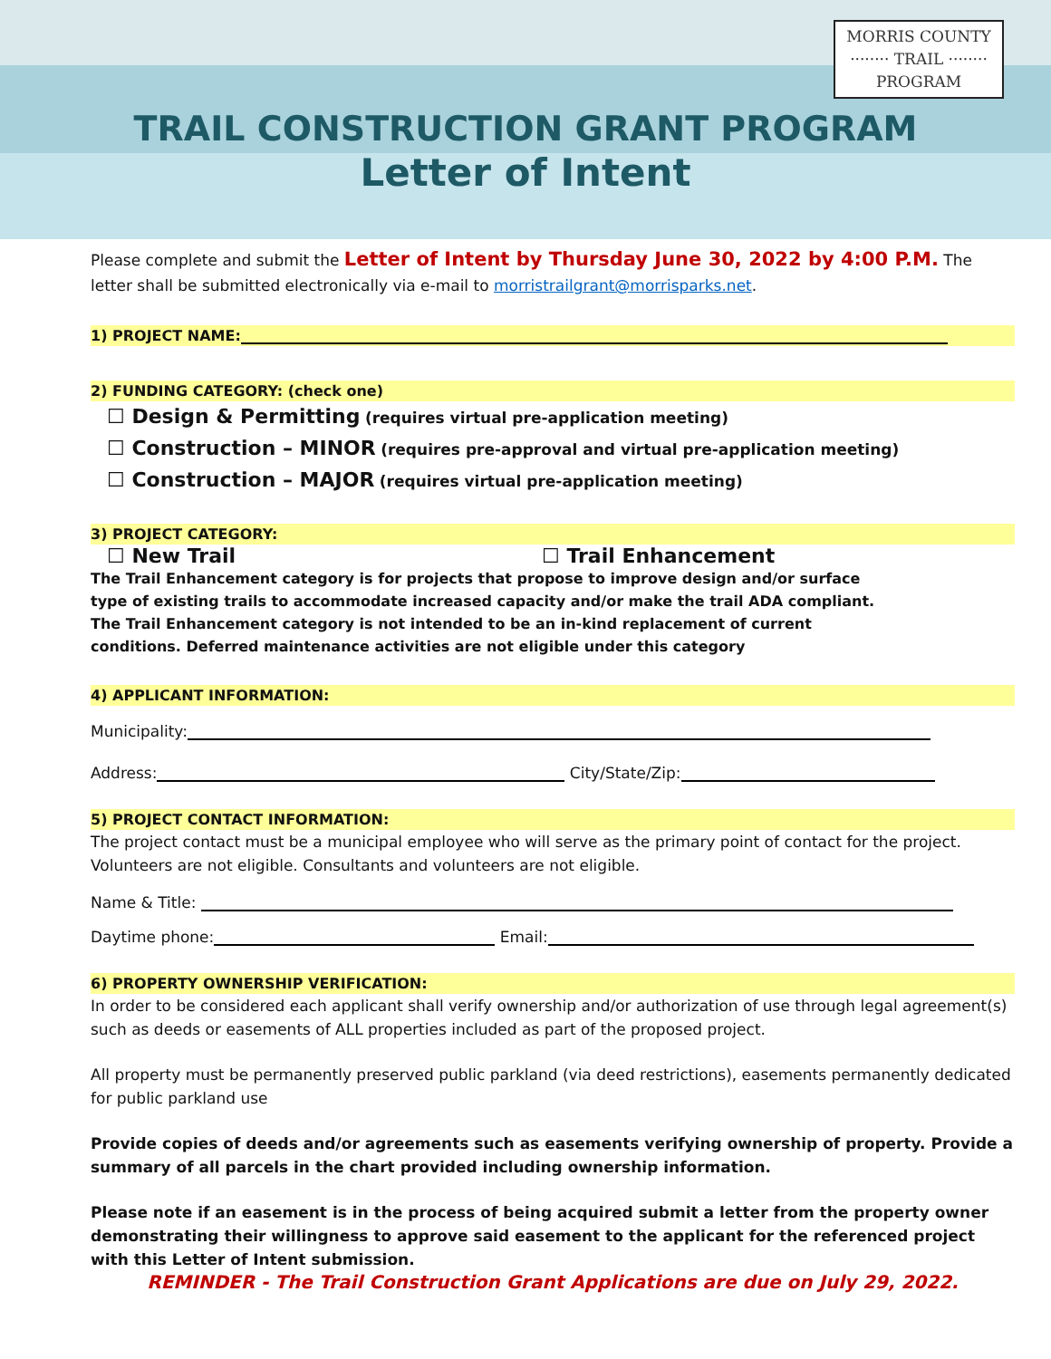MORRIS COUNTY
········ TRAIL ········
PROGRAM
TRAIL CONSTRUCTION GRANT PROGRAM
Letter of Intent
Please complete and submit the Letter of Intent by Thursday June 30, 2022 by 4:00 P.M. The letter shall be submitted electronically via e-mail to morristrailgrant@morrisparks.net.
1) PROJECT NAME:
2) FUNDING CATEGORY: (check one)
☐ Design & Permitting (requires virtual pre-application meeting)
☐ Construction – MINOR (requires pre-approval and virtual pre-application meeting)
☐ Construction – MAJOR (requires virtual pre-application meeting)
3) PROJECT CATEGORY:
☐ New Trail ☐ Trail Enhancement
The Trail Enhancement category is for projects that propose to improve design and/or surface type of existing trails to accommodate increased capacity and/or make the trail ADA compliant. The Trail Enhancement category is not intended to be an in-kind replacement of current conditions. Deferred maintenance activities are not eligible under this category
4) APPLICANT INFORMATION:
Municipality:
Address: City/State/Zip:
5) PROJECT CONTACT INFORMATION:
The project contact must be a municipal employee who will serve as the primary point of contact for the project. Volunteers are not eligible. Consultants and volunteers are not eligible.
Name & Title:
Daytime phone: Email:
6) PROPERTY OWNERSHIP VERIFICATION:
In order to be considered each applicant shall verify ownership and/or authorization of use through legal agreement(s) such as deeds or easements of ALL properties included as part of the proposed project.
All property must be permanently preserved public parkland (via deed restrictions), easements permanently dedicated for public parkland use
Provide copies of deeds and/or agreements such as easements verifying ownership of property. Provide a summary of all parcels in the chart provided including ownership information.
Please note if an easement is in the process of being acquired submit a letter from the property owner demonstrating their willingness to approve said easement to the applicant for the referenced project with this Letter of Intent submission.
REMINDER - The Trail Construction Grant Applications are due on July 29, 2022.